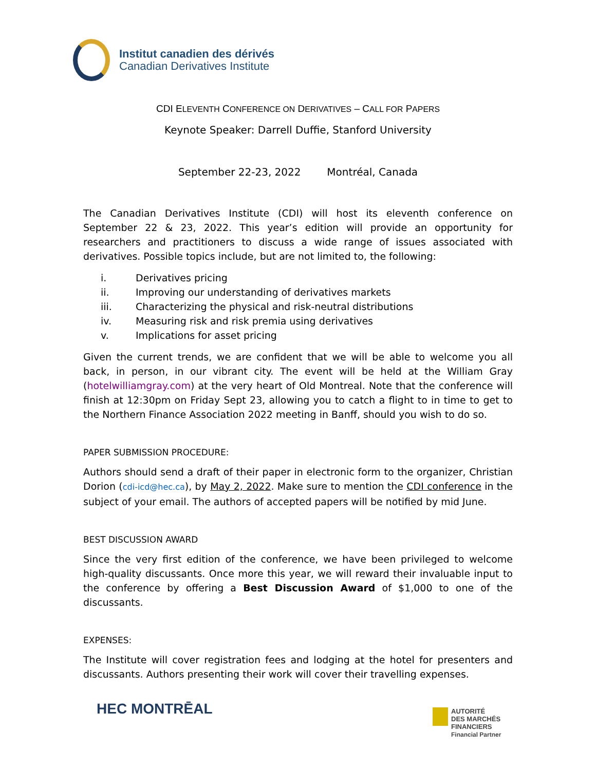Institut canadien des dérivés
Canadian Derivatives Institute
CDI ELEVENTH CONFERENCE ON DERIVATIVES – CALL FOR PAPERS
Keynote Speaker: Darrell Duffie, Stanford University
September 22-23, 2022 Montréal, Canada
The Canadian Derivatives Institute (CDI) will host its eleventh conference on September 22 & 23, 2022. This year’s edition will provide an opportunity for researchers and practitioners to discuss a wide range of issues associated with derivatives. Possible topics include, but are not limited to, the following:
i. Derivatives pricing
ii. Improving our understanding of derivatives markets
iii. Characterizing the physical and risk-neutral distributions
iv. Measuring risk and risk premia using derivatives
v. Implications for asset pricing
Given the current trends, we are confident that we will be able to welcome you all back, in person, in our vibrant city. The event will be held at the William Gray (hotelwilliamgray.com) at the very heart of Old Montreal. Note that the conference will finish at 12:30pm on Friday Sept 23, allowing you to catch a flight to in time to get to the Northern Finance Association 2022 meeting in Banff, should you wish to do so.
PAPER SUBMISSION PROCEDURE:
Authors should send a draft of their paper in electronic form to the organizer, Christian Dorion (cdi-icd@hec.ca), by May 2, 2022. Make sure to mention the CDI conference in the subject of your email. The authors of accepted papers will be notified by mid June.
BEST DISCUSSION AWARD
Since the very first edition of the conference, we have been privileged to welcome high-quality discussants. Once more this year, we will reward their invaluable input to the conference by offering a Best Discussion Award of $1,000 to one of the discussants.
EXPENSES:
The Institute will cover registration fees and lodging at the hotel for presenters and discussants. Authors presenting their work will cover their travelling expenses.
HEC MONTRĒAL
AUTORITÉ
DES MARCHÉS
FINANCIERS
Financial Partner